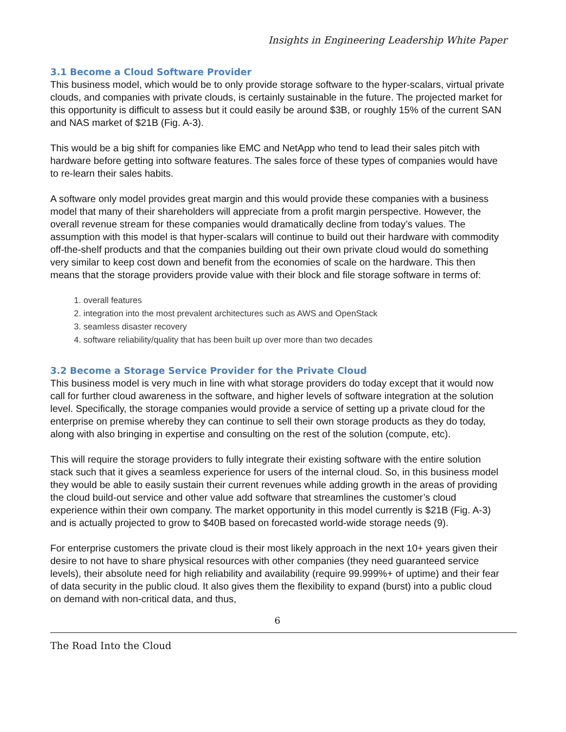Insights in Engineering Leadership White Paper
3.1 Become a Cloud Software Provider
This business model, which would be to only provide storage software to the hyper-scalars, virtual private clouds, and companies with private clouds, is certainly sustainable in the future. The projected market for this opportunity is difficult to assess but it could easily be around $3B, or roughly 15% of the current SAN and NAS market of $21B (Fig. A-3).
This would be a big shift for companies like EMC and NetApp who tend to lead their sales pitch with hardware before getting into software features. The sales force of these types of companies would have to re-learn their sales habits.
A software only model provides great margin and this would provide these companies with a business model that many of their shareholders will appreciate from a profit margin perspective. However, the overall revenue stream for these companies would dramatically decline from today’s values. The assumption with this model is that hyper-scalars will continue to build out their hardware with commodity off-the-shelf products and that the companies building out their own private cloud would do something very similar to keep cost down and benefit from the economies of scale on the hardware. This then means that the storage providers provide value with their block and file storage software in terms of:
1. overall features
2. integration into the most prevalent architectures such as AWS and OpenStack
3. seamless disaster recovery
4. software reliability/quality that has been built up over more than two decades
3.2 Become a Storage Service Provider for the Private Cloud
This business model is very much in line with what storage providers do today except that it would now call for further cloud awareness in the software, and higher levels of software integration at the solution level. Specifically, the storage companies would provide a service of setting up a private cloud for the enterprise on premise whereby they can continue to sell their own storage products as they do today, along with also bringing in expertise and consulting on the rest of the solution (compute, etc).
This will require the storage providers to fully integrate their existing software with the entire solution stack such that it gives a seamless experience for users of the internal cloud. So, in this business model they would be able to easily sustain their current revenues while adding growth in the areas of providing the cloud build-out service and other value add software that streamlines the customer’s cloud experience within their own company. The market opportunity in this model currently is $21B (Fig. A-3) and is actually projected to grow to $40B based on forecasted world-wide storage needs (9).
For enterprise customers the private cloud is their most likely approach in the next 10+ years given their desire to not have to share physical resources with other companies (they need guaranteed service levels), their absolute need for high reliability and availability (require 99.999%+ of uptime) and their fear of data security in the public cloud. It also gives them the flexibility to expand (burst) into a public cloud on demand with non-critical data, and thus,
6
The Road Into the Cloud